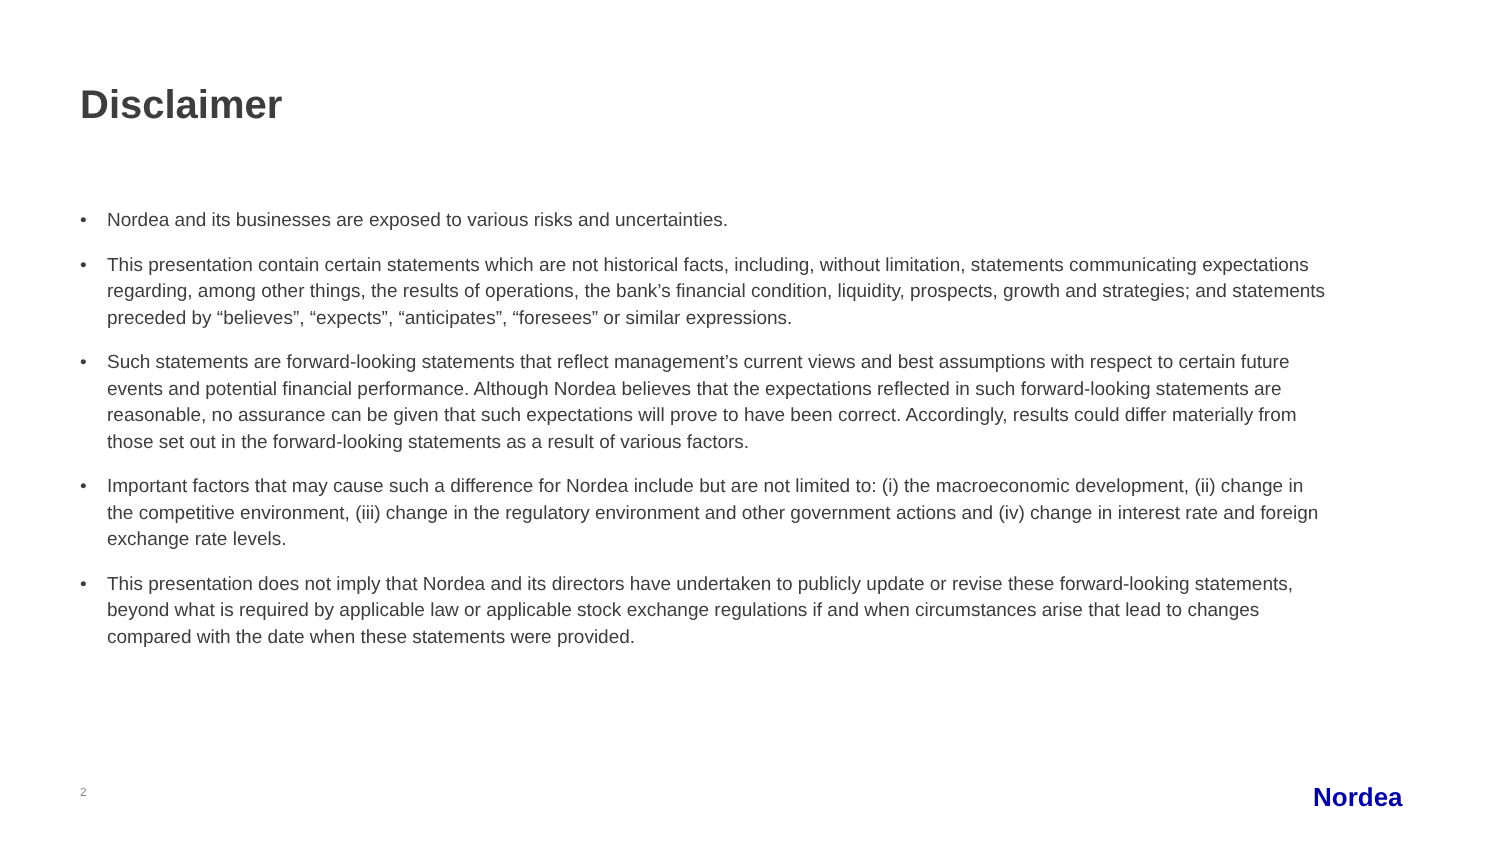Disclaimer
• Nordea and its businesses are exposed to various risks and uncertainties.
• This presentation contain certain statements which are not historical facts, including, without limitation, statements communicating expectations regarding, among other things, the results of operations, the bank’s financial condition, liquidity, prospects, growth and strategies; and statements preceded by “believes”, “expects”, “anticipates”, “foresees” or similar expressions.
• Such statements are forward-looking statements that reflect management’s current views and best assumptions with respect to certain future events and potential financial performance. Although Nordea believes that the expectations reflected in such forward-looking statements are reasonable, no assurance can be given that such expectations will prove to have been correct. Accordingly, results could differ materially from those set out in the forward-looking statements as a result of various factors.
• Important factors that may cause such a difference for Nordea include but are not limited to: (i) the macroeconomic development, (ii) change in the competitive environment, (iii) change in the regulatory environment and other government actions and (iv) change in interest rate and foreign exchange rate levels.
• This presentation does not imply that Nordea and its directors have undertaken to publicly update or revise these forward-looking statements, beyond what is required by applicable law or applicable stock exchange regulations if and when circumstances arise that lead to changes compared with the date when these statements were provided.
2 Nordea